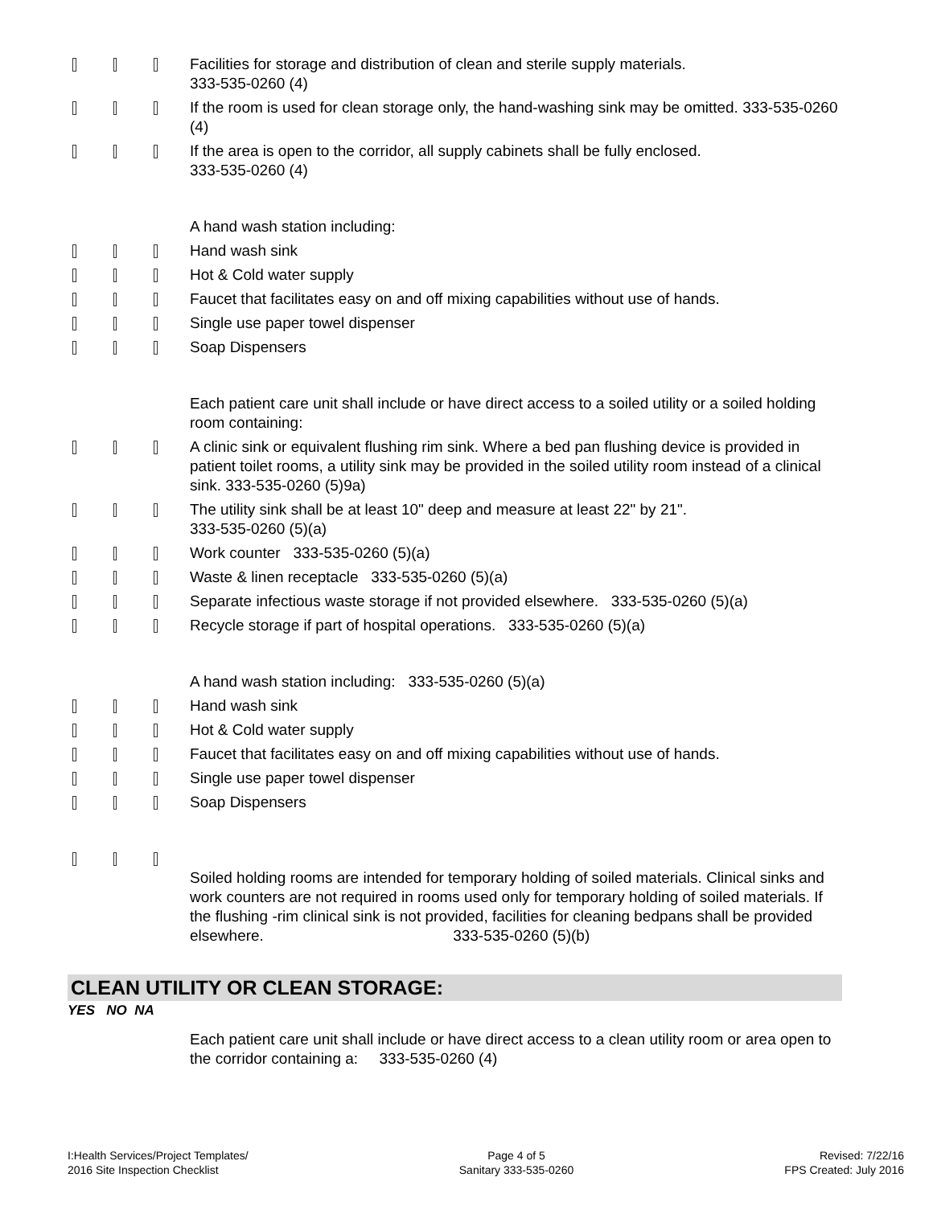Facilities for storage and distribution of clean and sterile supply materials.
333-535-0260 (4)
If the room is used for clean storage only, the hand-washing sink may be omitted. 333-535-0260 (4)
If the area is open to the corridor, all supply cabinets shall be fully enclosed.
333-535-0260 (4)
A hand wash station including:
Hand wash sink
Hot & Cold water supply
Faucet that facilitates easy on and off mixing capabilities without use of hands.
Single use paper towel dispenser
Soap Dispensers
Each patient care unit shall include or have direct access to a soiled utility or a soiled holding room containing:
A clinic sink or equivalent flushing rim sink. Where a bed pan flushing device is provided in patient toilet rooms, a utility sink may be provided in the soiled utility room instead of a clinical sink. 333-535-0260 (5)9a)
The utility sink shall be at least 10" deep and measure at least 22" by 21".
333-535-0260 (5)(a)
Work counter 333-535-0260 (5)(a)
Waste & linen receptacle 333-535-0260 (5)(a)
Separate infectious waste storage if not provided elsewhere. 333-535-0260 (5)(a)
Recycle storage if part of hospital operations. 333-535-0260 (5)(a)
A hand wash station including: 333-535-0260 (5)(a)
Hand wash sink
Hot & Cold water supply
Faucet that facilitates easy on and off mixing capabilities without use of hands.
Single use paper towel dispenser
Soap Dispensers
Soiled holding rooms are intended for temporary holding of soiled materials. Clinical sinks and work counters are not required in rooms used only for temporary holding of soiled materials. If the flushing -rim clinical sink is not provided, facilities for cleaning bedpans shall be provided elsewhere. 333-535-0260 (5)(b)
CLEAN UTILITY OR CLEAN STORAGE:
YES NO NA
Each patient care unit shall include or have direct access to a clean utility room or area open to the corridor containing a: 333-535-0260 (4)
I:Health Services/Project Templates/
2016 Site Inspection Checklist
Page 4 of 5
Sanitary 333-535-0260
Revised: 7/22/16
FPS Created: July 2016